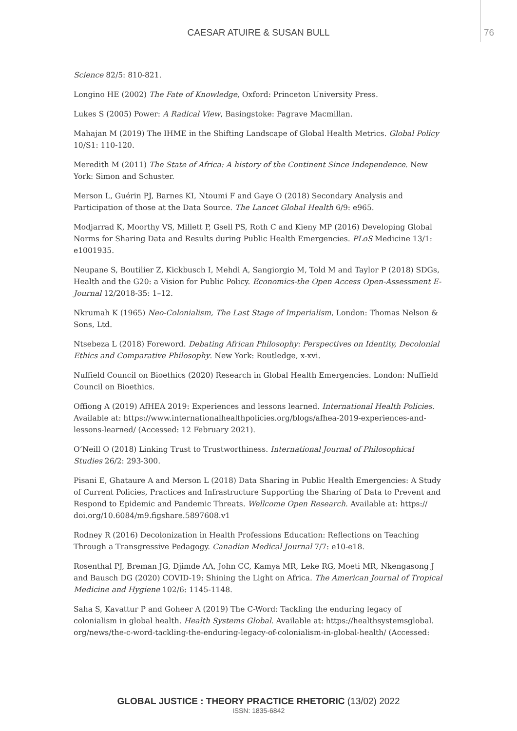CAESAR ATUIRE & SUSAN BULL 76
Science 82/5: 810-821.
Longino HE (2002) The Fate of Knowledge, Oxford: Princeton University Press.
Lukes S (2005) Power: A Radical View, Basingstoke: Pagrave Macmillan.
Mahajan M (2019) The IHME in the Shifting Landscape of Global Health Metrics. Global Policy 10/S1: 110-120.
Meredith M (2011) The State of Africa: A history of the Continent Since Independence. New York: Simon and Schuster.
Merson L, Guérin PJ, Barnes KI, Ntoumi F and Gaye O (2018) Secondary Analysis and Participation of those at the Data Source. The Lancet Global Health 6/9: e965.
Modjarrad K, Moorthy VS, Millett P, Gsell PS, Roth C and Kieny MP (2016) Developing Global Norms for Sharing Data and Results during Public Health Emergencies. PLoS Medicine 13/1: e1001935.
Neupane S, Boutilier Z, Kickbusch I, Mehdi A, Sangiorgio M, Told M and Taylor P (2018) SDGs, Health and the G20: a Vision for Public Policy. Economics-the Open Access Open-Assessment E-Journal 12/2018-35: 1–12.
Nkrumah K (1965) Neo-Colonialism, The Last Stage of Imperialism, London: Thomas Nelson & Sons, Ltd.
Ntsebeza L (2018) Foreword. Debating African Philosophy: Perspectives on Identity, Decolonial Ethics and Comparative Philosophy. New York: Routledge, x-xvi.
Nuffield Council on Bioethics (2020) Research in Global Health Emergencies. London: Nuffield Council on Bioethics.
Offiong A (2019) AfHEA 2019: Experiences and lessons learned. International Health Policies. Available at: https://www.internationalhealthpolicies.org/blogs/afhea-2019-experiences-and-lessons-learned/ (Accessed: 12 February 2021).
O’Neill O (2018) Linking Trust to Trustworthiness. International Journal of Philosophical Studies 26/2: 293-300.
Pisani E, Ghataure A and Merson L (2018) Data Sharing in Public Health Emergencies: A Study of Current Policies, Practices and Infrastructure Supporting the Sharing of Data to Prevent and Respond to Epidemic and Pandemic Threats. Wellcome Open Research. Available at: https:// doi.org/10.6084/m9.figshare.5897608.v1
Rodney R (2016) Decolonization in Health Professions Education: Reflections on Teaching Through a Transgressive Pedagogy. Canadian Medical Journal 7/7: e10-e18.
Rosenthal PJ, Breman JG, Djimde AA, John CC, Kamya MR, Leke RG, Moeti MR, Nkengasong J and Bausch DG (2020) COVID-19: Shining the Light on Africa. The American Journal of Tropical Medicine and Hygiene 102/6: 1145-1148.
Saha S, Kavattur P and Goheer A (2019) The C-Word: Tackling the enduring legacy of colonialism in global health. Health Systems Global. Available at: https://healthsystemsglobal. org/news/the-c-word-tackling-the-enduring-legacy-of-colonialism-in-global-health/ (Accessed:
GLOBAL JUSTICE : THEORY PRACTICE RHETORIC (13/02) 2022
ISSN: 1835-6842